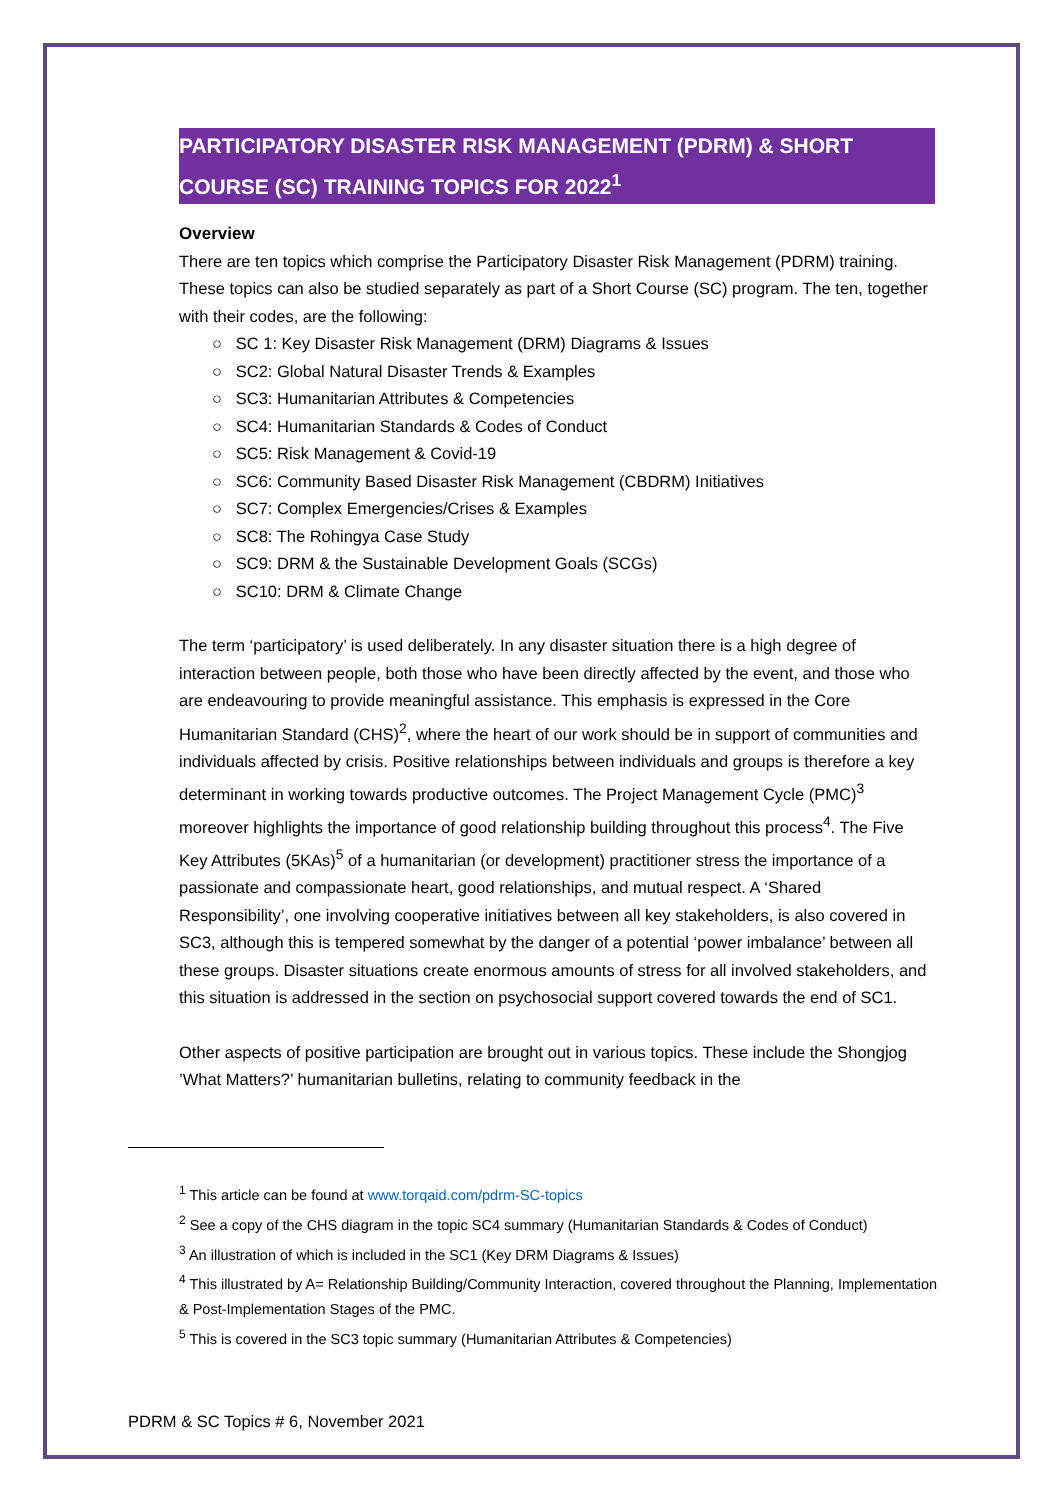PARTICIPATORY DISASTER RISK MANAGEMENT (PDRM) & SHORT COURSE (SC) TRAINING TOPICS FOR 2022<sup>1</sup>
Overview
There are ten topics which comprise the Participatory Disaster Risk Management (PDRM) training. These topics can also be studied separately as part of a Short Course (SC) program. The ten, together with their codes, are the following:
○ SC 1: Key Disaster Risk Management (DRM) Diagrams & Issues
○ SC2: Global Natural Disaster Trends & Examples
○ SC3: Humanitarian Attributes & Competencies
○ SC4: Humanitarian Standards & Codes of Conduct
○ SC5: Risk Management & Covid-19
○ SC6: Community Based Disaster Risk Management (CBDRM) Initiatives
○ SC7: Complex Emergencies/Crises & Examples
○ SC8: The Rohingya Case Study
○ SC9: DRM & the Sustainable Development Goals (SCGs)
○ SC10: DRM & Climate Change
The term ‘participatory’ is used deliberately. In any disaster situation there is a high degree of interaction between people, both those who have been directly affected by the event, and those who are endeavouring to provide meaningful assistance. This emphasis is expressed in the Core Humanitarian Standard (CHS)<sup>2</sup>, where the heart of our work should be in support of communities and individuals affected by crisis. Positive relationships between individuals and groups is therefore a key determinant in working towards productive outcomes. The Project Management Cycle (PMC)<sup>3</sup> moreover highlights the importance of good relationship building throughout this process<sup>4</sup>. The Five Key Attributes (5KAs)<sup>5</sup> of a humanitarian (or development) practitioner stress the importance of a passionate and compassionate heart, good relationships, and mutual respect. A ‘Shared Responsibility’, one involving cooperative initiatives between all key stakeholders, is also covered in SC3, although this is tempered somewhat by the danger of a potential ‘power imbalance’ between all these groups. Disaster situations create enormous amounts of stress for all involved stakeholders, and this situation is addressed in the section on psychosocial support covered towards the end of SC1.
Other aspects of positive participation are brought out in various topics. These include the Shongjog ’What Matters?’ humanitarian bulletins, relating to community feedback in the
<sup>1</sup> This article can be found at www.torqaid.com/pdrm-SC-topics
<sup>2</sup> See a copy of the CHS diagram in the topic SC4 summary (Humanitarian Standards & Codes of Conduct)
<sup>3</sup> An illustration of which is included in the SC1 (Key DRM Diagrams & Issues)
<sup>4</sup> This illustrated by A= Relationship Building/Community Interaction, covered throughout the Planning, Implementation & Post-Implementation Stages of the PMC.
<sup>5</sup> This is covered in the SC3 topic summary (Humanitarian Attributes & Competencies)
PDRM & SC Topics # 6, November 2021